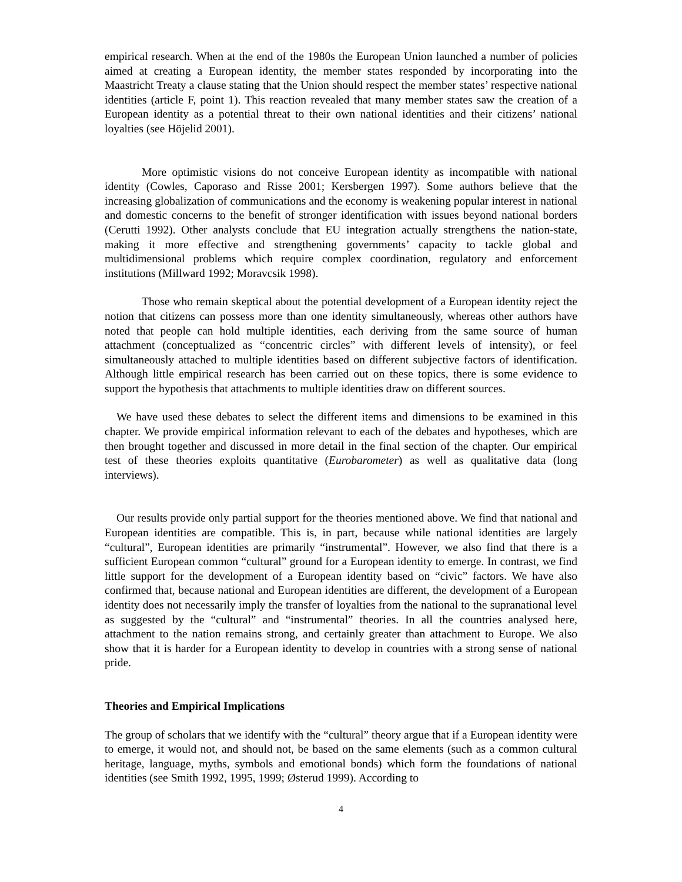empirical research. When at the end of the 1980s the European Union launched a number of policies aimed at creating a European identity, the member states responded by incorporating into the Maastricht Treaty a clause stating that the Union should respect the member states’ respective national identities (article F, point 1). This reaction revealed that many member states saw the creation of a European identity as a potential threat to their own national identities and their citizens’ national loyalties (see Höjelid 2001).
More optimistic visions do not conceive European identity as incompatible with national identity (Cowles, Caporaso and Risse 2001; Kersbergen 1997). Some authors believe that the increasing globalization of communications and the economy is weakening popular interest in national and domestic concerns to the benefit of stronger identification with issues beyond national borders (Cerutti 1992). Other analysts conclude that EU integration actually strengthens the nation-state, making it more effective and strengthening governments’ capacity to tackle global and multidimensional problems which require complex coordination, regulatory and enforcement institutions (Millward 1992; Moravcsik 1998).
Those who remain skeptical about the potential development of a European identity reject the notion that citizens can possess more than one identity simultaneously, whereas other authors have noted that people can hold multiple identities, each deriving from the same source of human attachment (conceptualized as “concentric circles” with different levels of intensity), or feel simultaneously attached to multiple identities based on different subjective factors of identification. Although little empirical research has been carried out on these topics, there is some evidence to support the hypothesis that attachments to multiple identities draw on different sources.
We have used these debates to select the different items and dimensions to be examined in this chapter. We provide empirical information relevant to each of the debates and hypotheses, which are then brought together and discussed in more detail in the final section of the chapter. Our empirical test of these theories exploits quantitative (Eurobarometer) as well as qualitative data (long interviews).
Our results provide only partial support for the theories mentioned above. We find that national and European identities are compatible. This is, in part, because while national identities are largely “cultural”, European identities are primarily “instrumental”. However, we also find that there is a sufficient European common “cultural” ground for a European identity to emerge. In contrast, we find little support for the development of a European identity based on “civic” factors. We have also confirmed that, because national and European identities are different, the development of a European identity does not necessarily imply the transfer of loyalties from the national to the supranational level as suggested by the “cultural” and “instrumental” theories. In all the countries analysed here, attachment to the nation remains strong, and certainly greater than attachment to Europe. We also show that it is harder for a European identity to develop in countries with a strong sense of national pride.
Theories and Empirical Implications
The group of scholars that we identify with the “cultural” theory argue that if a European identity were to emerge, it would not, and should not, be based on the same elements (such as a common cultural heritage, language, myths, symbols and emotional bonds) which form the foundations of national identities (see Smith 1992, 1995, 1999; Østerud 1999). According to
4